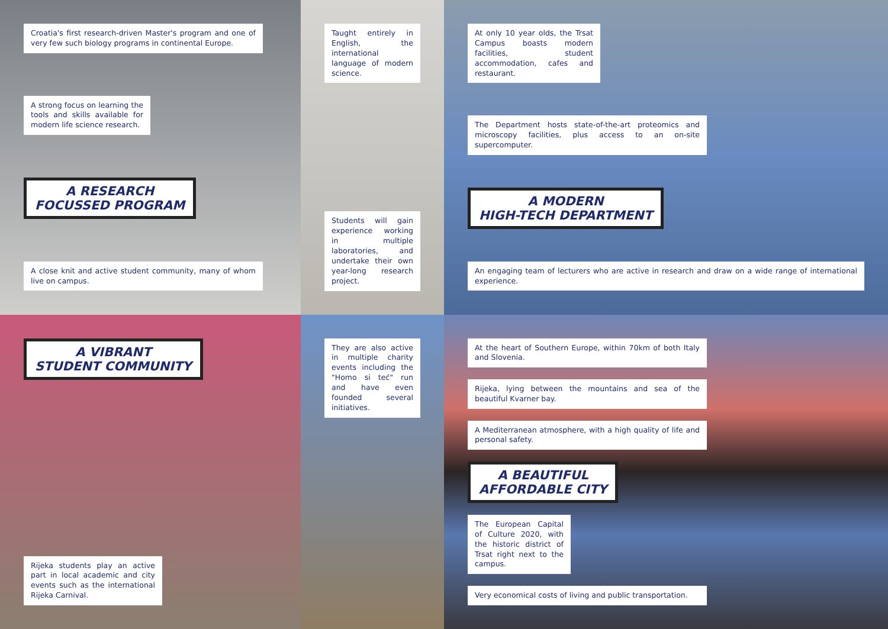Croatia's first research-driven Master's program and one of very few such biology programs in continental Europe.
A strong focus on learning the tools and skills available for modern life science research.
A RESEARCH
FOCUSSED PROGRAM
A close knit and active student community, many of whom live on campus.
A VIBRANT
STUDENT COMMUNITY
Rijeka students play an active part in local academic and city events such as the international Rijeka Carnival.
Taught entirely in English, the international language of modern science.
Students will gain experience working in multiple laboratories, and undertake their own year-long research project.
They are also active in multiple charity events including the "Homo si teć" run and have even founded several initiatives.
At only 10 year olds, the Trsat Campus boasts modern facilities, student accommodation, cafes and restaurant.
The Department hosts state-of-the-art proteomics and microscopy facilities, plus access to an on-site supercomputer.
A MODERN
HIGH-TECH DEPARTMENT
An engaging team of lecturers who are active in research and draw on a wide range of international experience.
At the heart of Southern Europe, within 70km of both Italy and Slovenia.
Rijeka, lying between the mountains and sea of the beautiful Kvarner bay.
A Mediterranean atmosphere, with a high quality of life and personal safety.
A BEAUTIFUL
AFFORDABLE CITY
The European Capital of Culture 2020, with the historic district of Trsat right next to the campus.
Very economical costs of living and public transportation.